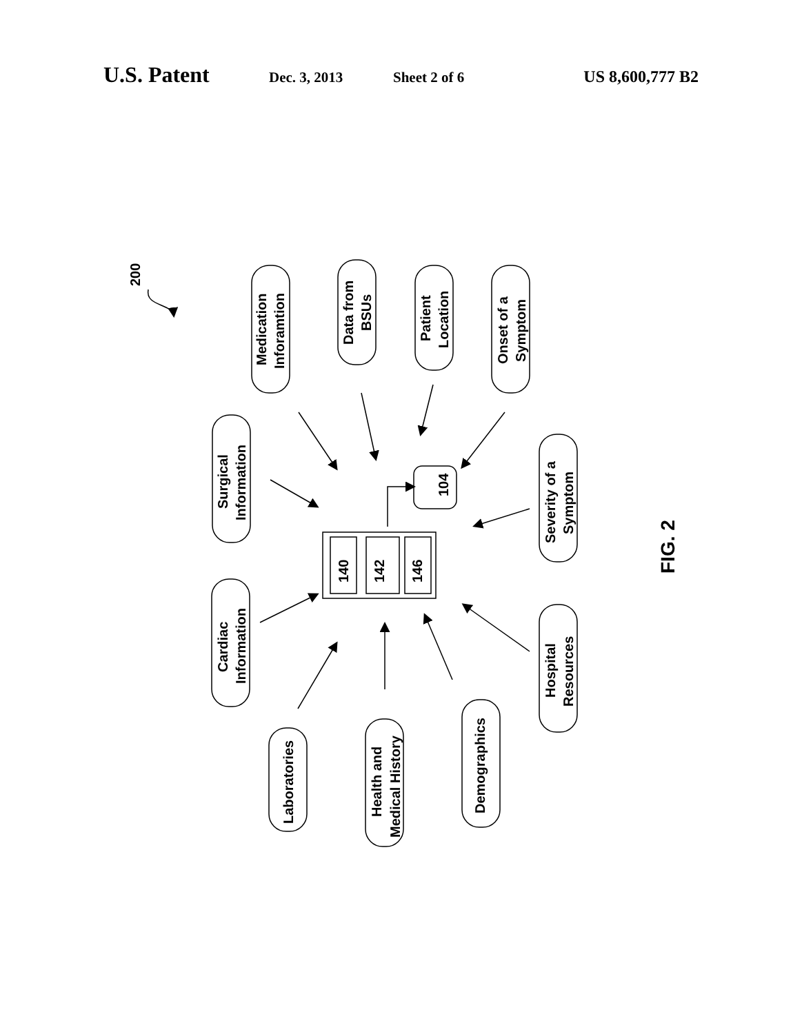U.S. Patent Dec. 3, 2013 Sheet 2 of 6 US 8,600,777 B2
200
Medication
Inforamtion
Data from
BSUs
Patient
Location
Onset of a
Symptom
Surgical
Information
Cardiac
Information
Severity of a
Symptom
Hospital
Resources
Laboratories
Health and
Medical History
Demographics
140
142
146
104
FIG. 2